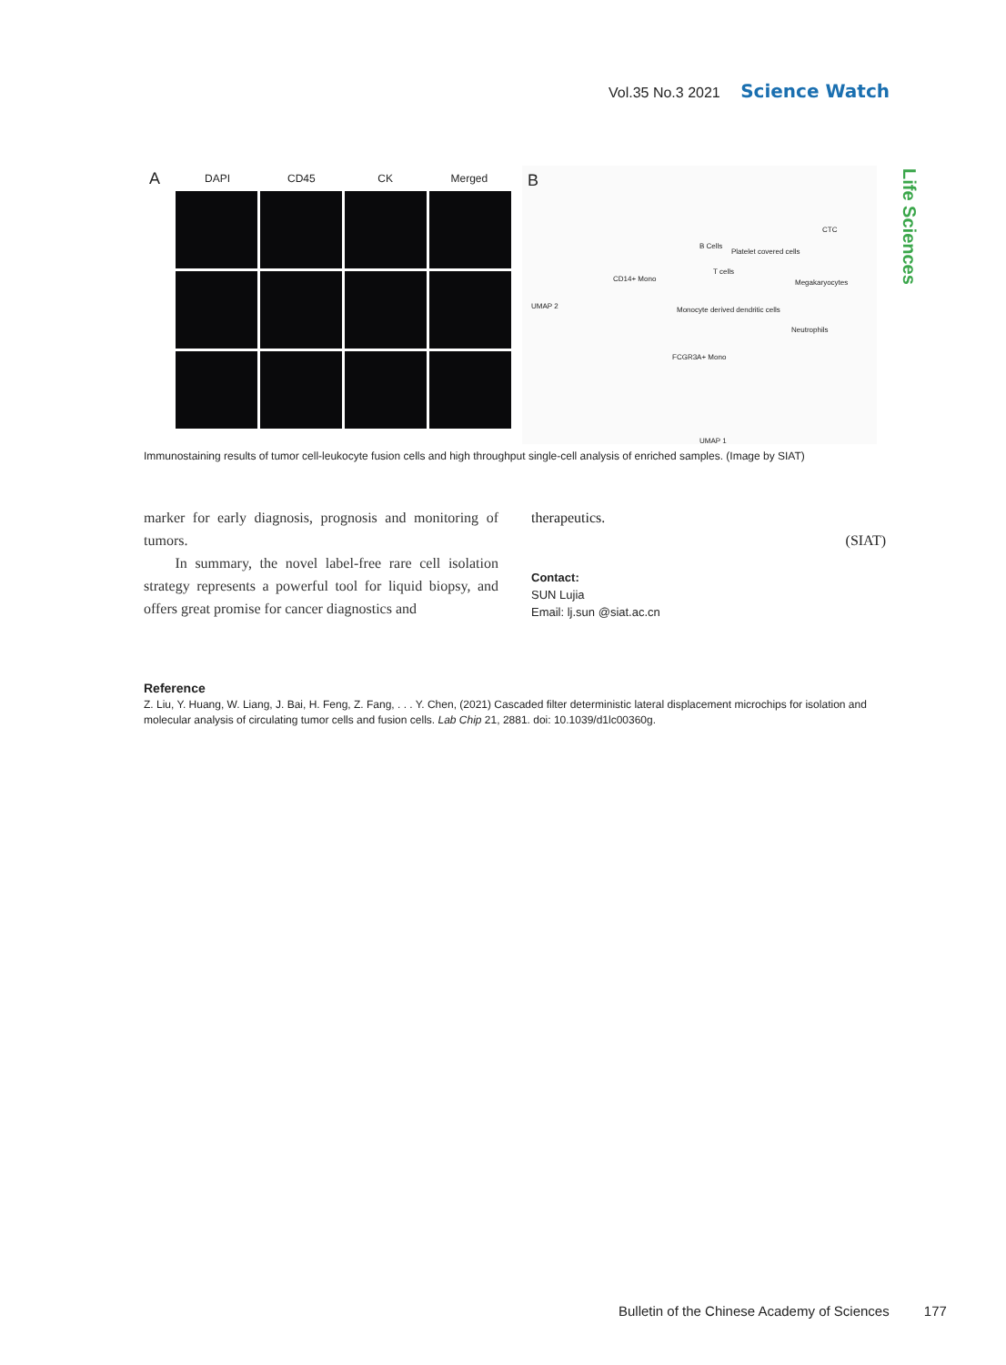Vol.35 No.3 2021 Science Watch
Life Sciences
A DAPI CD45 CK Merged
B
CD14+ Mono
B Cells
Platelet covered cells
CTC
T cells
Megakaryocytes
Monocyte derived dendritic cells
Neutrophils
FCGR3A+ Mono
UMAP 2
UMAP 1
Immunostaining results of tumor cell-leukocyte fusion cells and high throughput single-cell analysis of enriched samples. (Image by SIAT)
marker for early diagnosis, prognosis and monitoring of tumors.
In summary, the novel label-free rare cell isolation strategy represents a powerful tool for liquid biopsy, and offers great promise for cancer diagnostics and
therapeutics.
(SIAT)
Contact:
SUN Lujia
Email: lj.sun @siat.ac.cn
Reference
Z. Liu, Y. Huang, W. Liang, J. Bai, H. Feng, Z. Fang, . . . Y. Chen, (2021) Cascaded filter deterministic lateral displacement microchips for isolation and molecular analysis of circulating tumor cells and fusion cells. Lab Chip 21, 2881. doi: 10.1039/d1lc00360g.
Bulletin of the Chinese Academy of Sciences 177